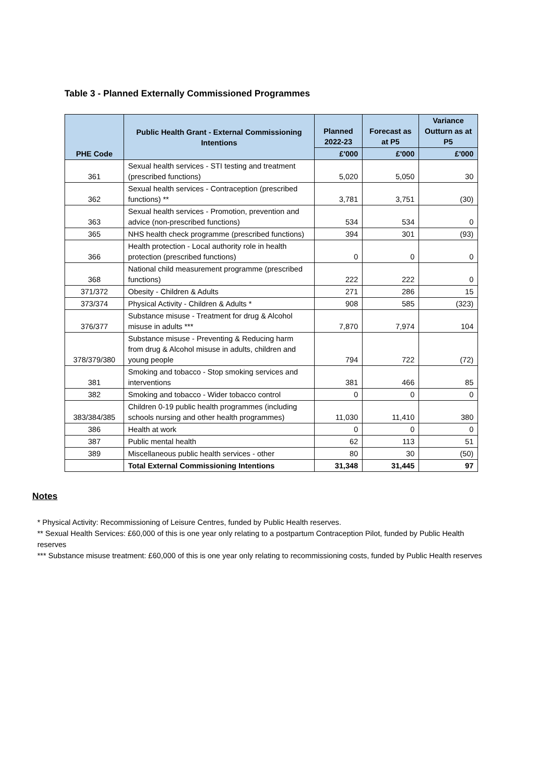Table 3 - Planned Externally Commissioned Programmes
| PHE Code | Public Health Grant - External Commissioning Intentions | Planned 2022-23 | Forecast as at P5 | Variance Outturn as at P5 |
| --- | --- | --- | --- | --- |
| | | £'000 | £'000 | £'000 |
| 361 | Sexual health services - STI testing and treatment (prescribed functions) | 5,020 | 5,050 | 30 |
| 362 | Sexual health services - Contraception (prescribed functions) ** | 3,781 | 3,751 | (30) |
| 363 | Sexual health services - Promotion, prevention and advice (non-prescribed functions) | 534 | 534 | 0 |
| 365 | NHS health check programme (prescribed functions) | 394 | 301 | (93) |
| 366 | Health protection - Local authority role in health protection (prescribed functions) | 0 | 0 | 0 |
| 368 | National child measurement programme (prescribed functions) | 222 | 222 | 0 |
| 371/372 | Obesity - Children & Adults | 271 | 286 | 15 |
| 373/374 | Physical Activity - Children & Adults * | 908 | 585 | (323) |
| 376/377 | Substance misuse - Treatment for drug & Alcohol misuse in adults *** | 7,870 | 7,974 | 104 |
| 378/379/380 | Substance misuse - Preventing & Reducing harm from drug & Alcohol misuse in adults, children and young people | 794 | 722 | (72) |
| 381 | Smoking and tobacco - Stop smoking services and interventions | 381 | 466 | 85 |
| 382 | Smoking and tobacco - Wider tobacco control | 0 | 0 | 0 |
| 383/384/385 | Children 0-19 public health programmes (including schools nursing and other health programmes) | 11,030 | 11,410 | 380 |
| 386 | Health at work | 0 | 0 | 0 |
| 387 | Public mental health | 62 | 113 | 51 |
| 389 | Miscellaneous public health services - other | 80 | 30 | (50) |
| | Total External Commissioning Intentions | 31,348 | 31,445 | 97 |
Notes
* Physical Activity: Recommissioning of Leisure Centres, funded by Public Health reserves.
** Sexual Health Services: £60,000 of this is one year only relating to a postpartum Contraception Pilot, funded by Public Health reserves
*** Substance misuse treatment: £60,000 of this is one year only relating to recommissioning costs, funded by Public Health reserves